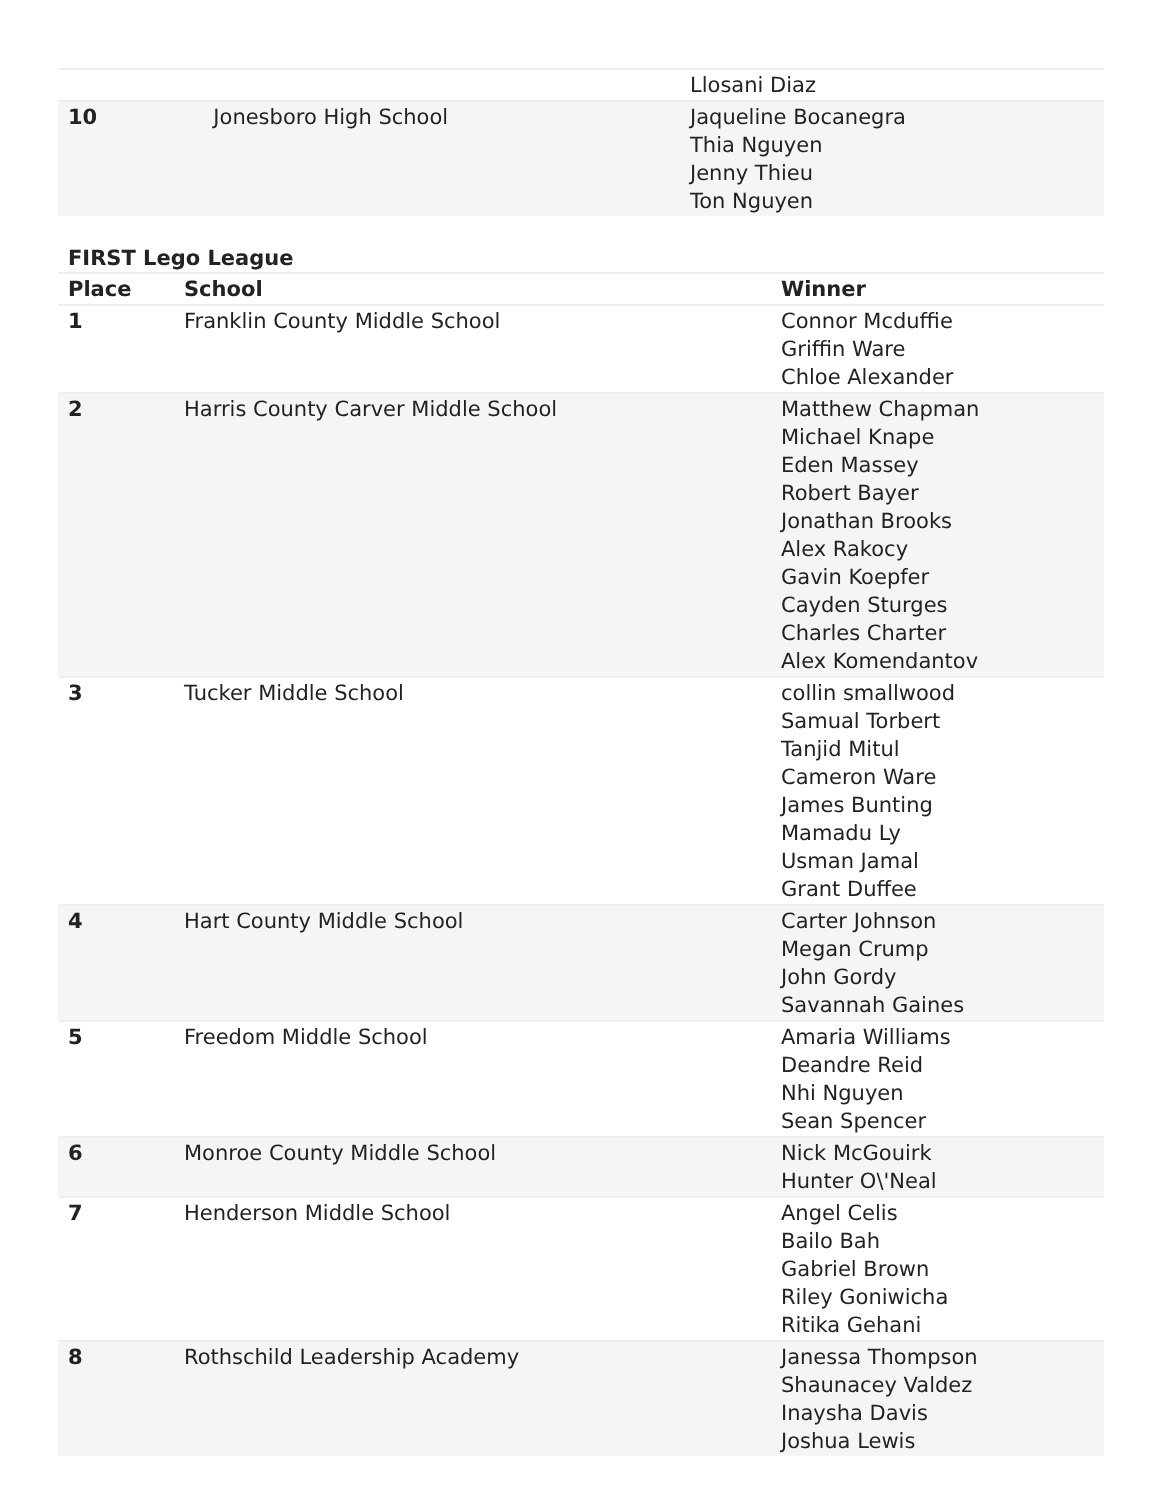| | | Llosani Diaz |
| 10 | Jonesboro High School | Jaqueline Bocanegra Thia Nguyen Jenny Thieu Ton Nguyen |
FIRST Lego League
| Place | School | Winner |
| --- | --- | --- |
| 1 | Franklin County Middle School | Connor Mcduffie Griffin Ware Chloe Alexander |
| 2 | Harris County Carver Middle School | Matthew Chapman Michael Knape Eden Massey Robert Bayer Jonathan Brooks Alex Rakocy Gavin Koepfer Cayden Sturges Charles Charter Alex Komendantov |
| 3 | Tucker Middle School | collin smallwood Samual Torbert Tanjid Mitul Cameron Ware James Bunting Mamadu Ly Usman Jamal Grant Duffee |
| 4 | Hart County Middle School | Carter Johnson Megan Crump John Gordy Savannah Gaines |
| 5 | Freedom Middle School | Amaria Williams Deandre Reid Nhi Nguyen Sean Spencer |
| 6 | Monroe County Middle School | Nick McGouirk Hunter O\'Neal |
| 7 | Henderson Middle School | Angel Celis Bailo Bah Gabriel Brown Riley Goniwicha Ritika Gehani |
| 8 | Rothschild Leadership Academy | Janessa Thompson Shaunacey Valdez Inaysha Davis Joshua Lewis |